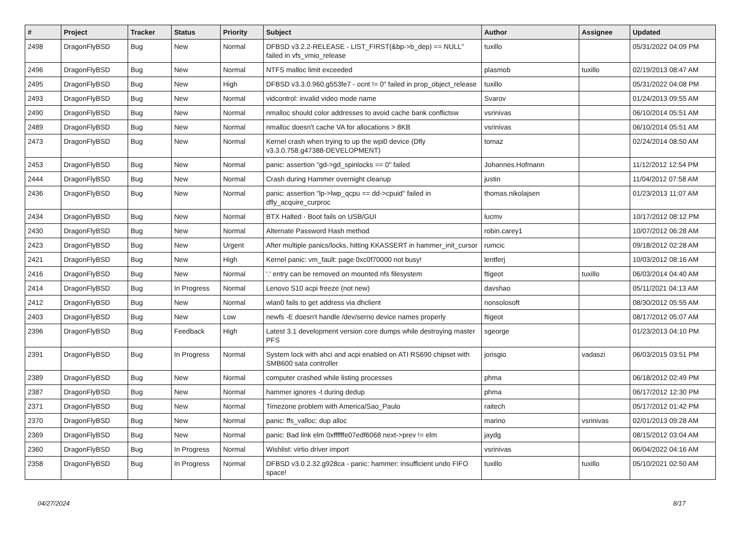| # | Project | Tracker | Status | Priority | Subject | Author | Assignee | Updated |
| --- | --- | --- | --- | --- | --- | --- | --- | --- |
| 2498 | DragonFlyBSD | Bug | New | Normal | DFBSD v3.2.2-RELEASE - LIST_FIRST(&bp->b_dep) == NULL" failed in vfs_vmio_release | tuxillo | | 05/31/2022 04:09 PM |
| 2496 | DragonFlyBSD | Bug | New | Normal | NTFS malloc limit exceeded | plasmob | tuxillo | 02/19/2013 08:47 AM |
| 2495 | DragonFlyBSD | Bug | New | High | DFBSD v3.3.0.960.g553fe7 - ocnt != 0" failed in prop_object_release | tuxillo | | 05/31/2022 04:08 PM |
| 2493 | DragonFlyBSD | Bug | New | Normal | vidcontrol: invalid video mode name | Svarov | | 01/24/2013 09:55 AM |
| 2490 | DragonFlyBSD | Bug | New | Normal | nmalloc should color addresses to avoid cache bank conflictsw | vsrinivas | | 06/10/2014 05:51 AM |
| 2489 | DragonFlyBSD | Bug | New | Normal | nmalloc doesn't cache VA for allocations > 8KB | vsrinivas | | 06/10/2014 05:51 AM |
| 2473 | DragonFlyBSD | Bug | New | Normal | Kernel crash when trying to up the wpi0 device (Dfly v3.3.0.758.g47388-DEVELOPMENT) | tomaz | | 02/24/2014 08:50 AM |
| 2453 | DragonFlyBSD | Bug | New | Normal | panic: assertion "gd->gd_spinlocks == 0" failed | Johannes.Hofmann | | 11/12/2012 12:54 PM |
| 2444 | DragonFlyBSD | Bug | New | Normal | Crash during Hammer overnight cleanup | justin | | 11/04/2012 07:58 AM |
| 2436 | DragonFlyBSD | Bug | New | Normal | panic: assertion "lp->lwp_qcpu == dd->cpuid" failed in dfly_acquire_curproc | thomas.nikolajsen | | 01/23/2013 11:07 AM |
| 2434 | DragonFlyBSD | Bug | New | Normal | BTX Halted - Boot fails on USB/GUI | lucmv | | 10/17/2012 08:12 PM |
| 2430 | DragonFlyBSD | Bug | New | Normal | Alternate Password Hash method | robin.carey1 | | 10/07/2012 06:28 AM |
| 2423 | DragonFlyBSD | Bug | New | Urgent | After multiple panics/locks, hitting KKASSERT in hammer_init_cursor | rumcic | | 09/18/2012 02:28 AM |
| 2421 | DragonFlyBSD | Bug | New | High | Kernel panic: vm_fault: page 0xc0f70000 not busy! | lentferj | | 10/03/2012 08:16 AM |
| 2416 | DragonFlyBSD | Bug | New | Normal | '.' entry can be removed on mounted nfs filesystem | ftigeot | tuxillo | 06/03/2014 04:40 AM |
| 2414 | DragonFlyBSD | Bug | In Progress | Normal | Lenovo S10 acpi freeze (not new) | davshao | | 05/11/2021 04:13 AM |
| 2412 | DragonFlyBSD | Bug | New | Normal | wlan0 fails to get address via dhclient | nonsolosoft | | 08/30/2012 05:55 AM |
| 2403 | DragonFlyBSD | Bug | New | Low | newfs -E doesn't handle /dev/serno device names properly | ftigeot | | 08/17/2012 05:07 AM |
| 2396 | DragonFlyBSD | Bug | Feedback | High | Latest 3.1 development version core dumps while destroying master PFS | sgeorge | | 01/23/2013 04:10 PM |
| 2391 | DragonFlyBSD | Bug | In Progress | Normal | System lock with ahci and acpi enabled on ATI RS690 chipset with SMB600 sata controller | jorisgio | vadaszi | 06/03/2015 03:51 PM |
| 2389 | DragonFlyBSD | Bug | New | Normal | computer crashed while listing processes | phma | | 06/18/2012 02:49 PM |
| 2387 | DragonFlyBSD | Bug | New | Normal | hammer ignores -t during dedup | phma | | 06/17/2012 12:30 PM |
| 2371 | DragonFlyBSD | Bug | New | Normal | Timezone problem with America/Sao_Paulo | raitech | | 05/17/2012 01:42 PM |
| 2370 | DragonFlyBSD | Bug | New | Normal | panic: ffs_valloc: dup alloc | marino | vsrinivas | 02/01/2013 09:28 AM |
| 2369 | DragonFlyBSD | Bug | New | Normal | panic: Bad link elm 0xffffffe07edf6068 next->prev != elm | jaydg | | 08/15/2012 03:04 AM |
| 2360 | DragonFlyBSD | Bug | In Progress | Normal | Wishlist: virtio driver import | vsrinivas | | 06/04/2022 04:16 AM |
| 2358 | DragonFlyBSD | Bug | In Progress | Normal | DFBSD v3.0.2.32.g928ca - panic: hammer: insufficient undo FIFO space! | tuxillo | tuxillo | 05/10/2021 02:50 AM |
04/27/2024 8/17